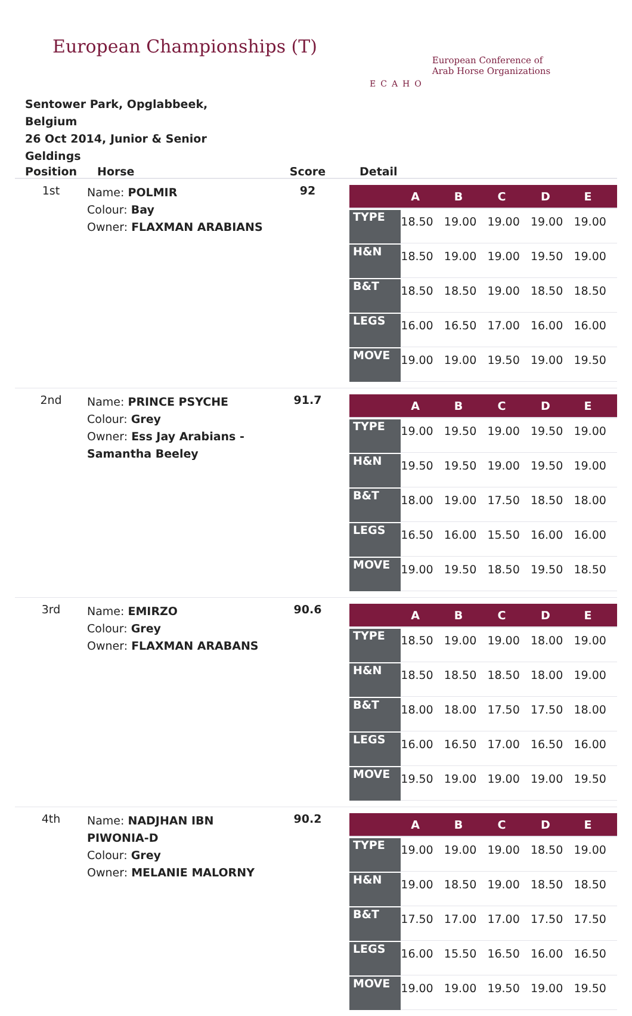European Championships (T)
ECAHO
European Conference of
Arab Horse Organizations
Sentower Park, Opglabbeek, Belgium
26 Oct 2014, Junior & Senior Geldings
| Position | Horse | Score | Detail |
| --- | --- | --- | --- |
| 1st | Name: POLMIR Colour: Bay Owner: FLAXMAN ARABIANS | 92 | / / A / B / C / D / E / / --- / --- / --- / --- / --- / --- / / TYPE / 18.50 / 19.00 / 19.00 / 19.00 / 19.00 / / H&N / 18.50 / 19.00 / 19.00 / 19.50 / 19.00 / / B&T / 18.50 / 18.50 / 19.00 / 18.50 / 18.50 / / LEGS / 16.00 / 16.50 / 17.00 / 16.00 / 16.00 / / MOVE / 19.00 / 19.00 / 19.50 / 19.00 / 19.50 / |
| 2nd | Name: PRINCE PSYCHE Colour: Grey Owner: Ess Jay Arabians - Samantha Beeley | 91.7 | / / A / B / C / D / E / / --- / --- / --- / --- / --- / --- / / TYPE / 19.00 / 19.50 / 19.00 / 19.50 / 19.00 / / H&N / 19.50 / 19.50 / 19.00 / 19.50 / 19.00 / / B&T / 18.00 / 19.00 / 17.50 / 18.50 / 18.00 / / LEGS / 16.50 / 16.00 / 15.50 / 16.00 / 16.00 / / MOVE / 19.00 / 19.50 / 18.50 / 19.50 / 18.50 / |
| 3rd | Name: EMIRZO Colour: Grey Owner: FLAXMAN ARABANS | 90.6 | / / A / B / C / D / E / / --- / --- / --- / --- / --- / --- / / TYPE / 18.50 / 19.00 / 19.00 / 18.00 / 19.00 / / H&N / 18.50 / 18.50 / 18.50 / 18.00 / 19.00 / / B&T / 18.00 / 18.00 / 17.50 / 17.50 / 18.00 / / LEGS / 16.00 / 16.50 / 17.00 / 16.50 / 16.00 / / MOVE / 19.50 / 19.00 / 19.00 / 19.00 / 19.50 / |
| 4th | Name: NADJHAN IBN PIWONIA-D Colour: Grey Owner: MELANIE MALORNY | 90.2 | / / A / B / C / D / E / / --- / --- / --- / --- / --- / --- / / TYPE / 19.00 / 19.00 / 19.00 / 18.50 / 19.00 / / H&N / 19.00 / 18.50 / 19.00 / 18.50 / 18.50 / / B&T / 17.50 / 17.00 / 17.00 / 17.50 / 17.50 / / LEGS / 16.00 / 15.50 / 16.50 / 16.00 / 16.50 / / MOVE / 19.00 / 19.00 / 19.50 / 19.00 / 19.50 / |